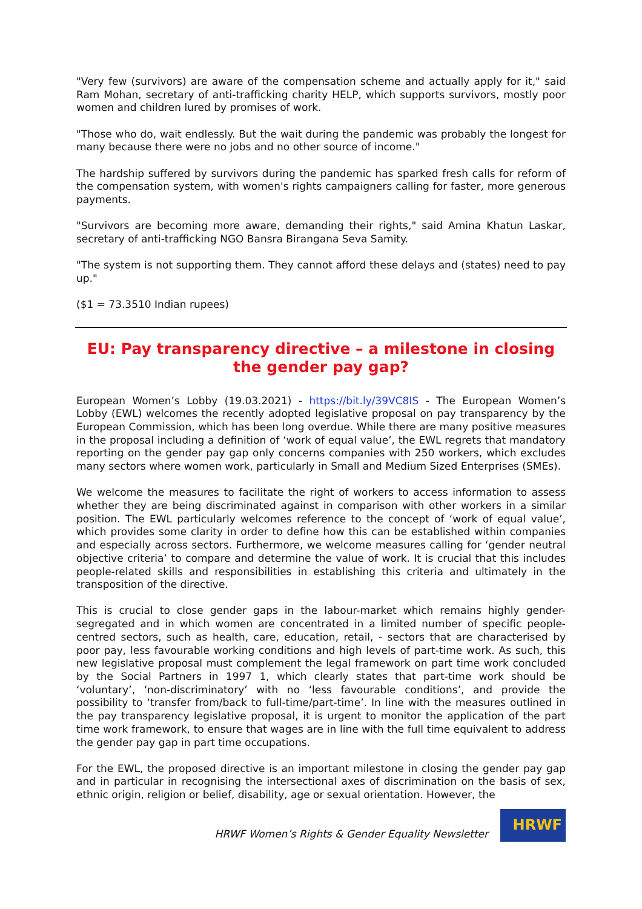"Very few (survivors) are aware of the compensation scheme and actually apply for it," said Ram Mohan, secretary of anti-trafficking charity HELP, which supports survivors, mostly poor women and children lured by promises of work.
"Those who do, wait endlessly. But the wait during the pandemic was probably the longest for many because there were no jobs and no other source of income."
The hardship suffered by survivors during the pandemic has sparked fresh calls for reform of the compensation system, with women's rights campaigners calling for faster, more generous payments.
"Survivors are becoming more aware, demanding their rights," said Amina Khatun Laskar, secretary of anti-trafficking NGO Bansra Birangana Seva Samity.
"The system is not supporting them. They cannot afford these delays and (states) need to pay up."
($1 = 73.3510 Indian rupees)
EU: Pay transparency directive – a milestone in closing the gender pay gap?
European Women’s Lobby (19.03.2021) - https://bit.ly/39VC8IS - The European Women’s Lobby (EWL) welcomes the recently adopted legislative proposal on pay transparency by the European Commission, which has been long overdue. While there are many positive measures in the proposal including a definition of ‘work of equal value’, the EWL regrets that mandatory reporting on the gender pay gap only concerns companies with 250 workers, which excludes many sectors where women work, particularly in Small and Medium Sized Enterprises (SMEs).
We welcome the measures to facilitate the right of workers to access information to assess whether they are being discriminated against in comparison with other workers in a similar position. The EWL particularly welcomes reference to the concept of ‘work of equal value’, which provides some clarity in order to define how this can be established within companies and especially across sectors. Furthermore, we welcome measures calling for ‘gender neutral objective criteria’ to compare and determine the value of work. It is crucial that this includes people-related skills and responsibilities in establishing this criteria and ultimately in the transposition of the directive.
This is crucial to close gender gaps in the labour-market which remains highly gender-segregated and in which women are concentrated in a limited number of specific people-centred sectors, such as health, care, education, retail, - sectors that are characterised by poor pay, less favourable working conditions and high levels of part-time work. As such, this new legislative proposal must complement the legal framework on part time work concluded by the Social Partners in 1997 1, which clearly states that part-time work should be ‘voluntary’, ‘non-discriminatory’ with no ‘less favourable conditions’, and provide the possibility to ‘transfer from/back to full-time/part-time’. In line with the measures outlined in the pay transparency legislative proposal, it is urgent to monitor the application of the part time work framework, to ensure that wages are in line with the full time equivalent to address the gender pay gap in part time occupations.
For the EWL, the proposed directive is an important milestone in closing the gender pay gap and in particular in recognising the intersectional axes of discrimination on the basis of sex, ethnic origin, religion or belief, disability, age or sexual orientation. However, the
HRWF Women’s Rights & Gender Equality Newsletter
HRWF